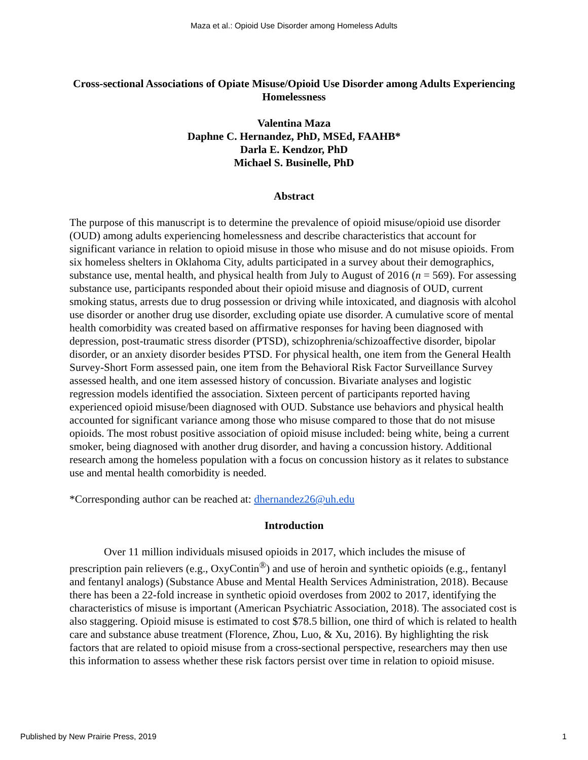Maza et al.: Opioid Use Disorder among Homeless Adults
Cross-sectional Associations of Opiate Misuse/Opioid Use Disorder among Adults Experiencing Homelessness
Valentina Maza
Daphne C. Hernandez, PhD, MSEd, FAAHB*
Darla E. Kendzor, PhD
Michael S. Businelle, PhD
Abstract
The purpose of this manuscript is to determine the prevalence of opioid misuse/opioid use disorder (OUD) among adults experiencing homelessness and describe characteristics that account for significant variance in relation to opioid misuse in those who misuse and do not misuse opioids. From six homeless shelters in Oklahoma City, adults participated in a survey about their demographics, substance use, mental health, and physical health from July to August of 2016 (n = 569). For assessing substance use, participants responded about their opioid misuse and diagnosis of OUD, current smoking status, arrests due to drug possession or driving while intoxicated, and diagnosis with alcohol use disorder or another drug use disorder, excluding opiate use disorder. A cumulative score of mental health comorbidity was created based on affirmative responses for having been diagnosed with depression, post-traumatic stress disorder (PTSD), schizophrenia/schizoaffective disorder, bipolar disorder, or an anxiety disorder besides PTSD. For physical health, one item from the General Health Survey-Short Form assessed pain, one item from the Behavioral Risk Factor Surveillance Survey assessed health, and one item assessed history of concussion. Bivariate analyses and logistic regression models identified the association. Sixteen percent of participants reported having experienced opioid misuse/been diagnosed with OUD. Substance use behaviors and physical health accounted for significant variance among those who misuse compared to those that do not misuse opioids. The most robust positive association of opioid misuse included: being white, being a current smoker, being diagnosed with another drug disorder, and having a concussion history. Additional research among the homeless population with a focus on concussion history as it relates to substance use and mental health comorbidity is needed.
*Corresponding author can be reached at: dhernandez26@uh.edu
Introduction
Over 11 million individuals misused opioids in 2017, which includes the misuse of prescription pain relievers (e.g., OxyContin<sup>®</sup>) and use of heroin and synthetic opioids (e.g., fentanyl and fentanyl analogs) (Substance Abuse and Mental Health Services Administration, 2018). Because there has been a 22-fold increase in synthetic opioid overdoses from 2002 to 2017, identifying the characteristics of misuse is important (American Psychiatric Association, 2018). The associated cost is also staggering. Opioid misuse is estimated to cost $78.5 billion, one third of which is related to health care and substance abuse treatment (Florence, Zhou, Luo, & Xu, 2016). By highlighting the risk factors that are related to opioid misuse from a cross-sectional perspective, researchers may then use this information to assess whether these risk factors persist over time in relation to opioid misuse.
Published by New Prairie Press, 2019 1